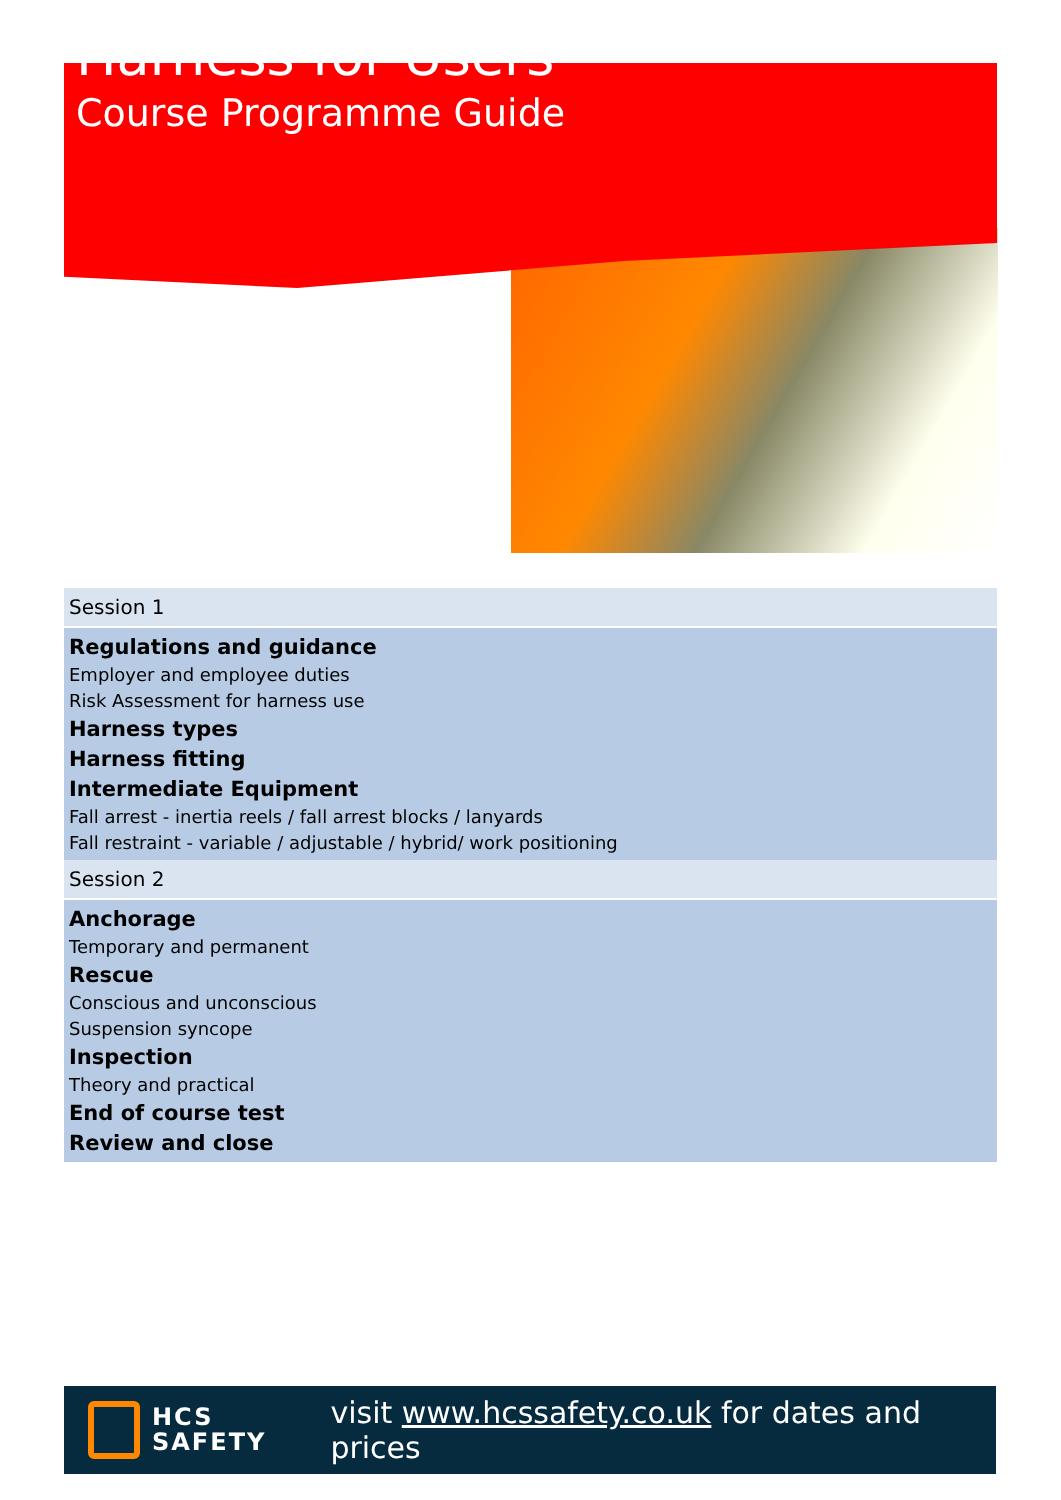Harness for Users
Course Programme Guide
| Session 1 |
| Regulations and guidance Employer and employee duties Risk Assessment for harness use Harness types Harness fitting Intermediate Equipment Fall arrest - inertia reels / fall arrest blocks / lanyards Fall restraint - variable / adjustable / hybrid/ work positioning |
| Session 2 |
| Anchorage Temporary and permanent Rescue Conscious and unconscious Suspension syncope Inspection Theory and practical End of course test Review and close |
HCS
SAFETY
visit www.hcssafety.co.uk for dates and prices